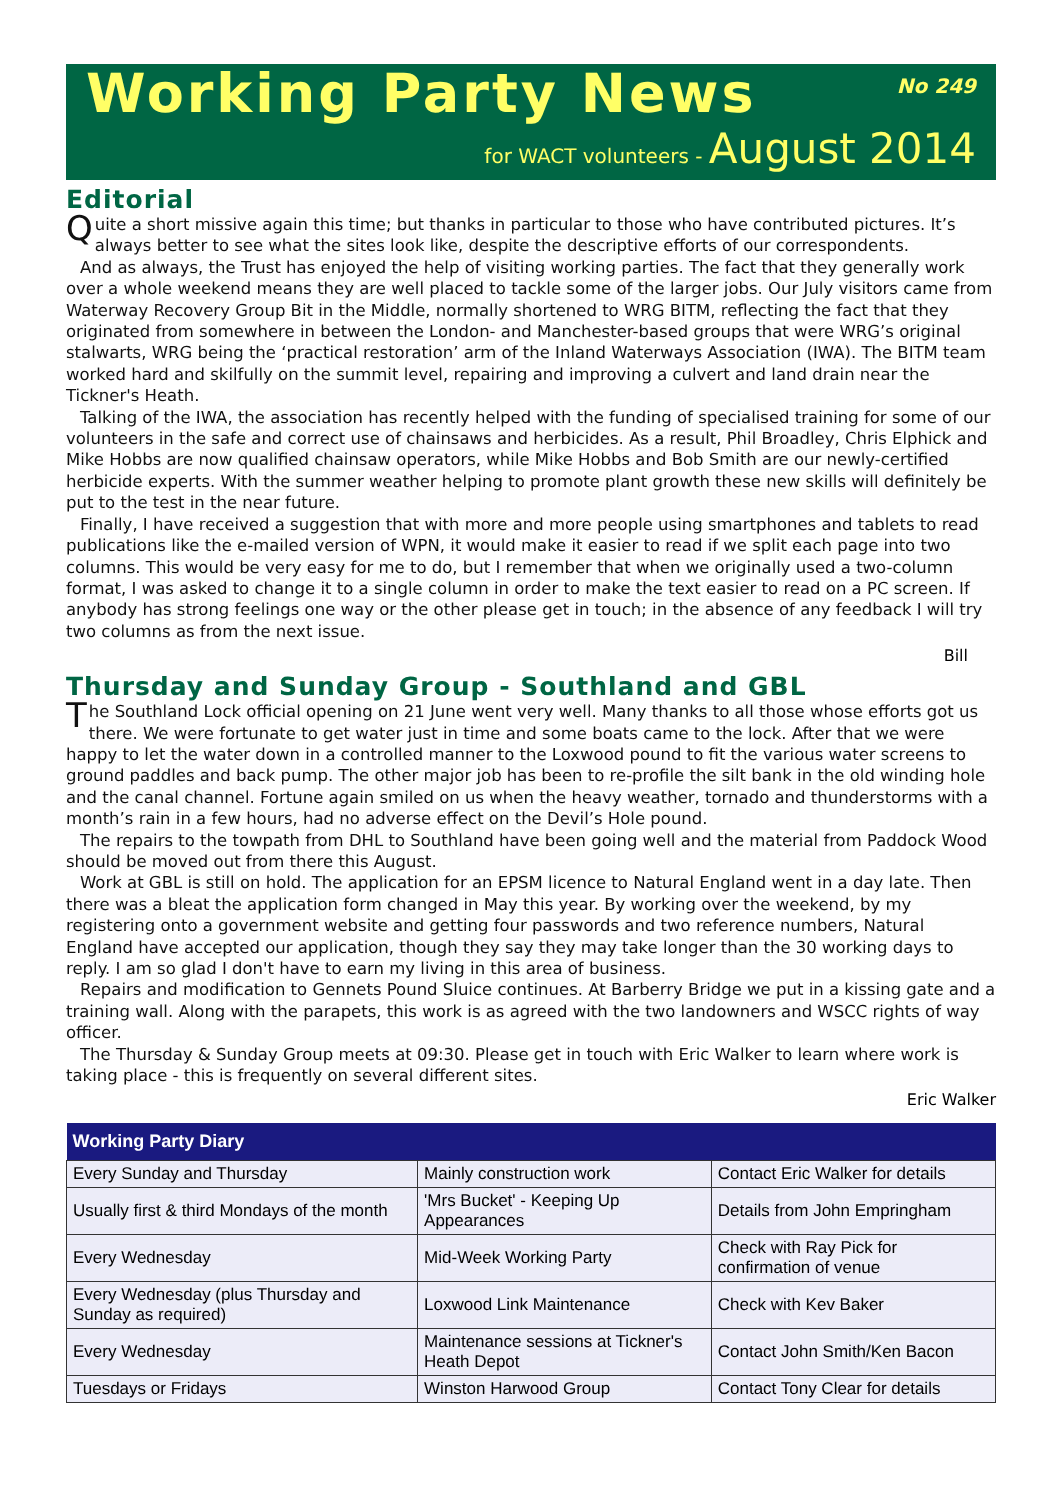Working Party News
No 249
for WACT volunteers - August 2014
Editorial
Quite a short missive again this time; but thanks in particular to those who have contributed pictures. It’s always better to see what the sites look like, despite the descriptive efforts of our correspondents.
And as always, the Trust has enjoyed the help of visiting working parties. The fact that they generally work over a whole weekend means they are well placed to tackle some of the larger jobs. Our July visitors came from Waterway Recovery Group Bit in the Middle, normally shortened to WRG BITM, reflecting the fact that they originated from somewhere in between the London- and Manchester-based groups that were WRG’s original stalwarts, WRG being the ‘practical restoration’ arm of the Inland Waterways Association (IWA). The BITM team worked hard and skilfully on the summit level, repairing and improving a culvert and land drain near the Tickner's Heath.
Talking of the IWA, the association has recently helped with the funding of specialised training for some of our volunteers in the safe and correct use of chainsaws and herbicides. As a result, Phil Broadley, Chris Elphick and Mike Hobbs are now qualified chainsaw operators, while Mike Hobbs and Bob Smith are our newly-certified herbicide experts. With the summer weather helping to promote plant growth these new skills will definitely be put to the test in the near future.
Finally, I have received a suggestion that with more and more people using smartphones and tablets to read publications like the e-mailed version of WPN, it would make it easier to read if we split each page into two columns. This would be very easy for me to do, but I remember that when we originally used a two-column format, I was asked to change it to a single column in order to make the text easier to read on a PC screen. If anybody has strong feelings one way or the other please get in touch; in the absence of any feedback I will try two columns as from the next issue.
Bill
Thursday and Sunday Group - Southland and GBL
The Southland Lock official opening on 21 June went very well. Many thanks to all those whose efforts got us there. We were fortunate to get water just in time and some boats came to the lock. After that we were happy to let the water down in a controlled manner to the Loxwood pound to fit the various water screens to ground paddles and back pump. The other major job has been to re-profile the silt bank in the old winding hole and the canal channel. Fortune again smiled on us when the heavy weather, tornado and thunderstorms with a month’s rain in a few hours, had no adverse effect on the Devil’s Hole pound.
The repairs to the towpath from DHL to Southland have been going well and the material from Paddock Wood should be moved out from there this August.
Work at GBL is still on hold. The application for an EPSM licence to Natural England went in a day late. Then there was a bleat the application form changed in May this year. By working over the weekend, by my registering onto a government website and getting four passwords and two reference numbers, Natural England have accepted our application, though they say they may take longer than the 30 working days to reply. I am so glad I don't have to earn my living in this area of business.
Repairs and modification to Gennets Pound Sluice continues. At Barberry Bridge we put in a kissing gate and a training wall. Along with the parapets, this work is as agreed with the two landowners and WSCC rights of way officer.
The Thursday & Sunday Group meets at 09:30. Please get in touch with Eric Walker to learn where work is taking place - this is frequently on several different sites.
Eric Walker
| Working Party Diary | | |
| --- | --- | --- |
| Every Sunday and Thursday | Mainly construction work | Contact Eric Walker for details |
| Usually first & third Mondays of the month | 'Mrs Bucket' - Keeping Up Appearances | Details from John Empringham |
| Every Wednesday | Mid-Week Working Party | Check with Ray Pick for confirmation of venue |
| Every Wednesday (plus Thursday and Sunday as required) | Loxwood Link Maintenance | Check with Kev Baker |
| Every Wednesday | Maintenance sessions at Tickner's Heath Depot | Contact John Smith/Ken Bacon |
| Tuesdays or Fridays | Winston Harwood Group | Contact Tony Clear for details |